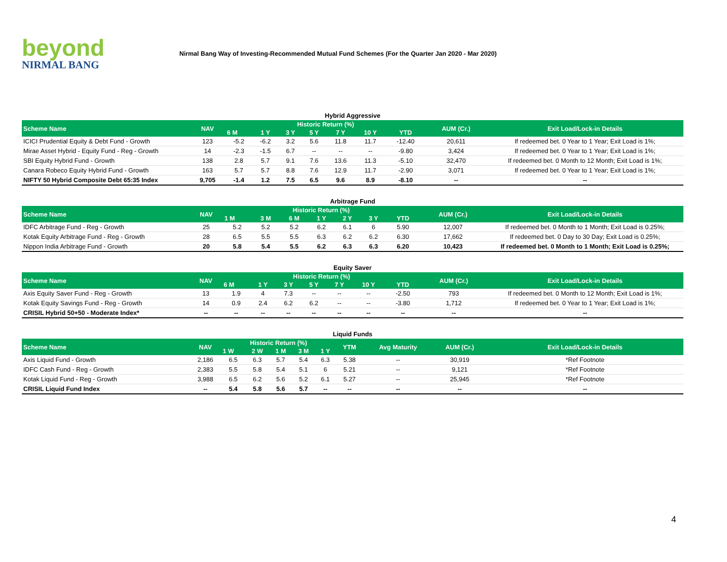beyond
NIRMAL BANG
Nirmal Bang Way of Investing-Recommended Mutual Fund Schemes (For the Quarter Jan 2020 - Mar 2020)
Hybrid Aggressive
| Scheme Name | NAV | Historic Return (%) | | | | | | | AUM (Cr.) | Exit Load/Lock-in Details |
| --- | --- | --- | --- | --- | --- | --- | --- | --- | --- | --- |
| | | 6 M | 1 Y | 3 Y | 5 Y | 7 Y | 10 Y | YTD | | |
| ICICI Prudential Equity & Debt Fund - Growth | 123 | -5.2 | -6.2 | 3.2 | 5.6 | 11.8 | 11.7 | -12.40 | 20,611 | If redeemed bet. 0 Year to 1 Year; Exit Load is 1%; |
| Mirae Asset Hybrid - Equity Fund - Reg - Growth | 14 | -2.3 | -1.5 | 6.7 | -- | -- | -- | -9.80 | 3,424 | If redeemed bet. 0 Year to 1 Year; Exit Load is 1%; |
| SBI Equity Hybrid Fund - Growth | 138 | 2.8 | 5.7 | 9.1 | 7.6 | 13.6 | 11.3 | -5.10 | 32,470 | If redeemed bet. 0 Month to 12 Month; Exit Load is 1%; |
| Canara Robeco Equity Hybrid Fund - Growth | 163 | 5.7 | 5.7 | 8.8 | 7.6 | 12.9 | 11.7 | -2.90 | 3,071 | If redeemed bet. 0 Year to 1 Year; Exit Load is 1%; |
| NIFTY 50 Hybrid Composite Debt 65:35 Index | 9,705 | -1.4 | 1.2 | 7.5 | 6.5 | 9.6 | 8.9 | -8.10 | -- | -- |
Arbitrage Fund
| Scheme Name | NAV | Historic Return (%) | | | | | | | AUM (Cr.) | Exit Load/Lock-in Details |
| --- | --- | --- | --- | --- | --- | --- | --- | --- | --- | --- |
| | | 1 M | 3 M | 6 M | 1 Y | 2 Y | 3 Y | YTD | | |
| IDFC Arbitrage Fund - Reg - Growth | 25 | 5.2 | 5.2 | 5.2 | 6.2 | 6.1 | 6 | 5.90 | 12,007 | If redeemed bet. 0 Month to 1 Month; Exit Load is 0.25%; |
| Kotak Equity Arbitrage Fund - Reg - Growth | 28 | 6.5 | 5.5 | 5.5 | 6.3 | 6.2 | 6.2 | 6.30 | 17,662 | If redeemed bet. 0 Day to 30 Day; Exit Load is 0.25%; |
| Nippon India Arbitrage Fund - Growth | 20 | 5.8 | 5.4 | 5.5 | 6.2 | 6.3 | 6.3 | 6.20 | 10,423 | If redeemed bet. 0 Month to 1 Month; Exit Load is 0.25%; |
Equity Saver
| Scheme Name | NAV | Historic Return (%) | | | | | | | AUM (Cr.) | Exit Load/Lock-in Details |
| --- | --- | --- | --- | --- | --- | --- | --- | --- | --- | --- |
| | | 6 M | 1 Y | 3 Y | 5 Y | 7 Y | 10 Y | YTD | | |
| Axis Equity Saver Fund - Reg - Growth | 13 | 1.9 | 4 | 7.3 | -- | -- | -- | -2.50 | 793 | If redeemed bet. 0 Month to 12 Month; Exit Load is 1%; |
| Kotak Equity Savings Fund - Reg - Growth | 14 | 0.9 | 2.4 | 6.2 | 6.2 | -- | -- | -3.80 | 1,712 | If redeemed bet. 0 Year to 1 Year; Exit Load is 1%; |
| CRISIL Hybrid 50+50 - Moderate Index* | -- | -- | -- | -- | -- | -- | -- | -- | -- | -- |
Liquid Funds
| Scheme Name | NAV | Historic Return (%) | | | | | YTM | Avg Maturity | AUM (Cr.) | Exit Load/Lock-in Details |
| --- | --- | --- | --- | --- | --- | --- | --- | --- | --- | --- |
| | | 1 W | 2 W | 1 M | 3 M | 1 Y | | | | |
| Axis Liquid Fund - Growth | 2,186 | 6.5 | 6.3 | 5.7 | 5.4 | 6.3 | 5.38 | -- | 30,919 | *Ref Footnote |
| IDFC Cash Fund - Reg - Growth | 2,383 | 5.5 | 5.8 | 5.4 | 5.1 | 6 | 5.21 | -- | 9,121 | *Ref Footnote |
| Kotak Liquid Fund - Reg - Growth | 3,988 | 6.5 | 6.2 | 5.6 | 5.2 | 6.1 | 5.27 | -- | 25,945 | *Ref Footnote |
| CRISIL Liquid Fund Index | -- | 5.4 | 5.8 | 5.6 | 5.7 | -- | -- | -- | -- | -- |
4